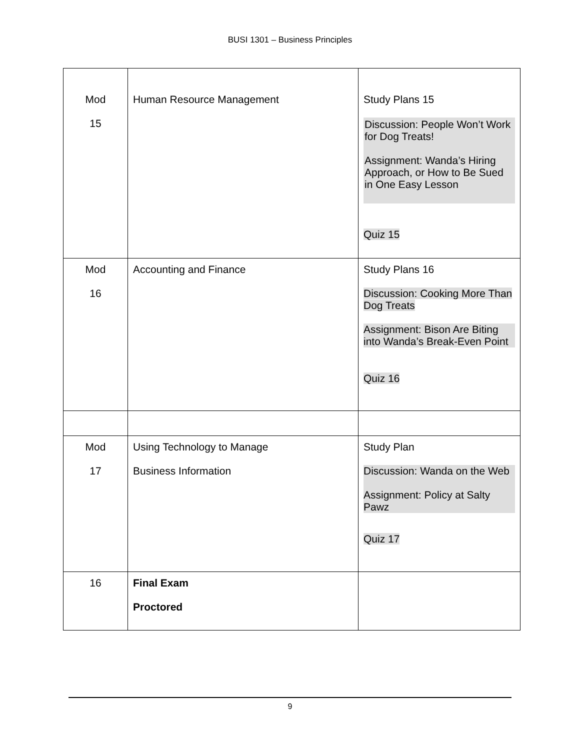BUSI 1301 – Business Principles
| Mod 15 | Human Resource Management | Study Plans 15 Discussion: People Won’t Work for Dog Treats! Assignment: Wanda’s Hiring Approach, or How to Be Sued in One Easy Lesson Quiz 15 |
| Mod 16 | Accounting and Finance | Study Plans 16 Discussion: Cooking More Than Dog Treats Assignment: Bison Are Biting into Wanda’s Break-Even Point Quiz 16 |
| Mod 17 | Using Technology to Manage Business Information | Study Plan Discussion: Wanda on the Web Assignment: Policy at Salty Pawz Quiz 17 |
| 16 | Final Exam Proctored | |
9